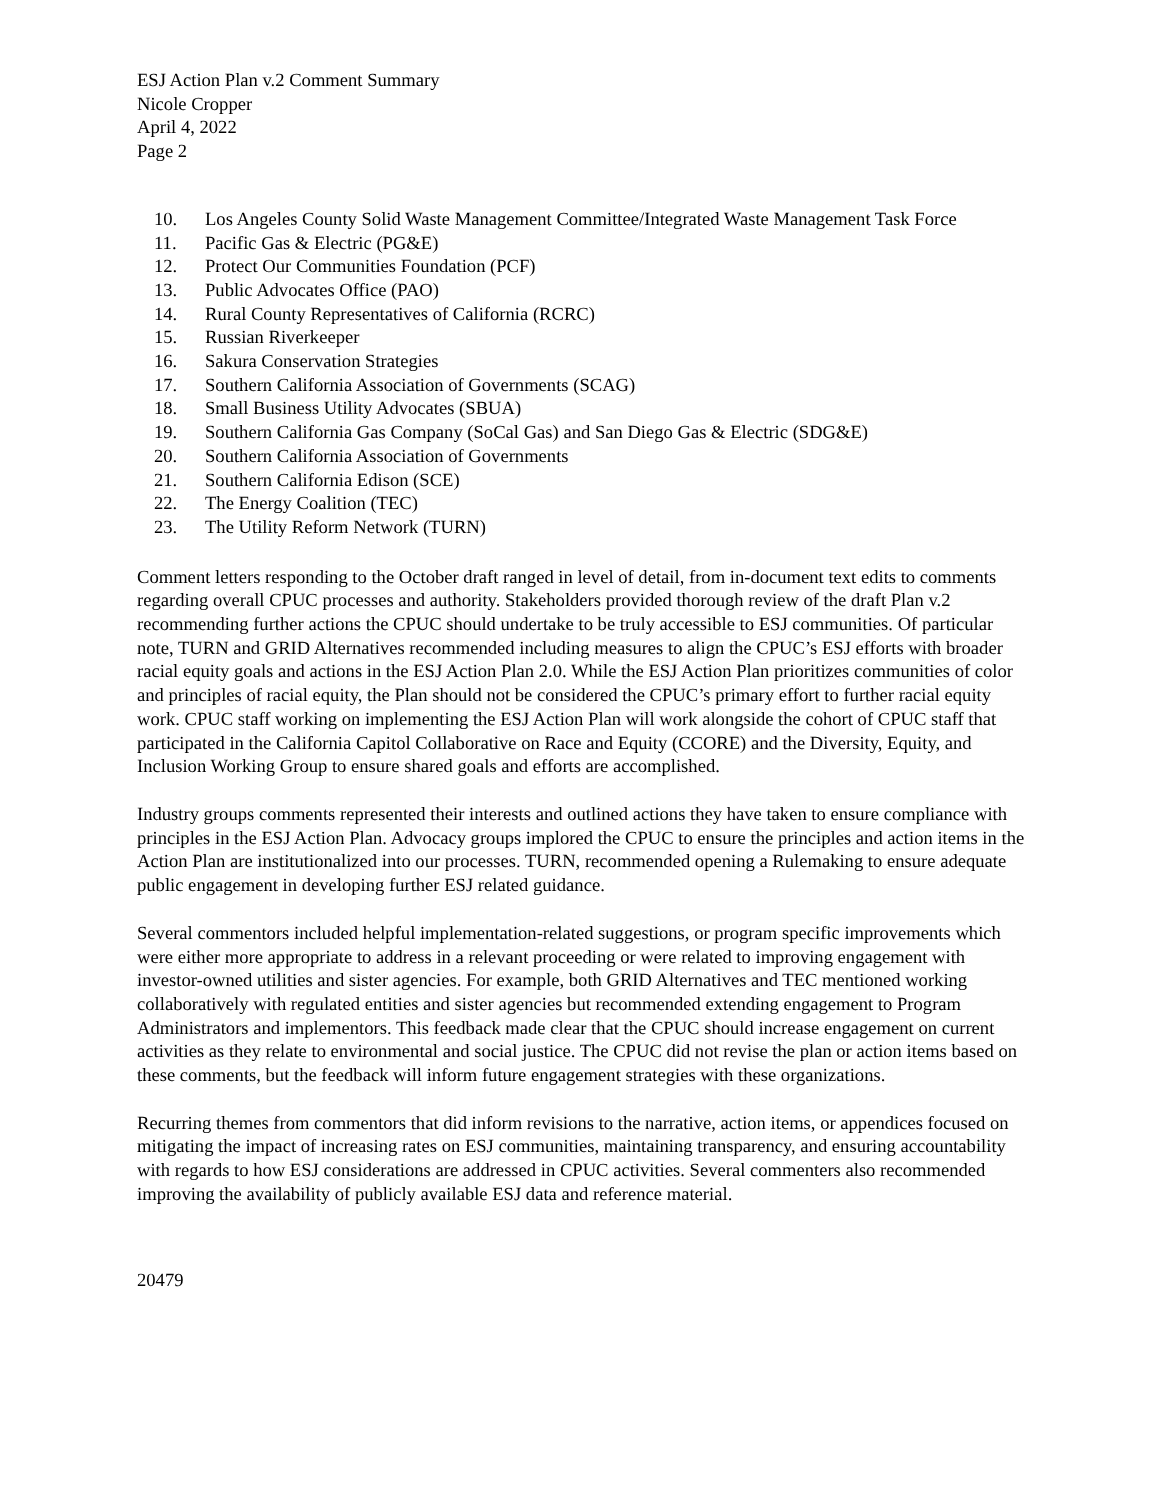ESJ Action Plan v.2 Comment Summary
Nicole Cropper
April 4, 2022
Page 2
10. Los Angeles County Solid Waste Management Committee/Integrated Waste Management Task Force
11. Pacific Gas & Electric (PG&E)
12. Protect Our Communities Foundation (PCF)
13. Public Advocates Office (PAO)
14. Rural County Representatives of California (RCRC)
15. Russian Riverkeeper
16. Sakura Conservation Strategies
17. Southern California Association of Governments (SCAG)
18. Small Business Utility Advocates (SBUA)
19. Southern California Gas Company (SoCal Gas) and San Diego Gas & Electric (SDG&E)
20. Southern California Association of Governments
21. Southern California Edison (SCE)
22. The Energy Coalition (TEC)
23. The Utility Reform Network (TURN)
Comment letters responding to the October draft ranged in level of detail, from in-document text edits to comments regarding overall CPUC processes and authority. Stakeholders provided thorough review of the draft Plan v.2 recommending further actions the CPUC should undertake to be truly accessible to ESJ communities. Of particular note, TURN and GRID Alternatives recommended including measures to align the CPUC’s ESJ efforts with broader racial equity goals and actions in the ESJ Action Plan 2.0. While the ESJ Action Plan prioritizes communities of color and principles of racial equity, the Plan should not be considered the CPUC’s primary effort to further racial equity work. CPUC staff working on implementing the ESJ Action Plan will work alongside the cohort of CPUC staff that participated in the California Capitol Collaborative on Race and Equity (CCORE) and the Diversity, Equity, and Inclusion Working Group to ensure shared goals and efforts are accomplished.
Industry groups comments represented their interests and outlined actions they have taken to ensure compliance with principles in the ESJ Action Plan. Advocacy groups implored the CPUC to ensure the principles and action items in the Action Plan are institutionalized into our processes. TURN, recommended opening a Rulemaking to ensure adequate public engagement in developing further ESJ related guidance.
Several commentors included helpful implementation-related suggestions, or program specific improvements which were either more appropriate to address in a relevant proceeding or were related to improving engagement with investor-owned utilities and sister agencies. For example, both GRID Alternatives and TEC mentioned working collaboratively with regulated entities and sister agencies but recommended extending engagement to Program Administrators and implementors. This feedback made clear that the CPUC should increase engagement on current activities as they relate to environmental and social justice. The CPUC did not revise the plan or action items based on these comments, but the feedback will inform future engagement strategies with these organizations.
Recurring themes from commentors that did inform revisions to the narrative, action items, or appendices focused on mitigating the impact of increasing rates on ESJ communities, maintaining transparency, and ensuring accountability with regards to how ESJ considerations are addressed in CPUC activities. Several commenters also recommended improving the availability of publicly available ESJ data and reference material.
20479